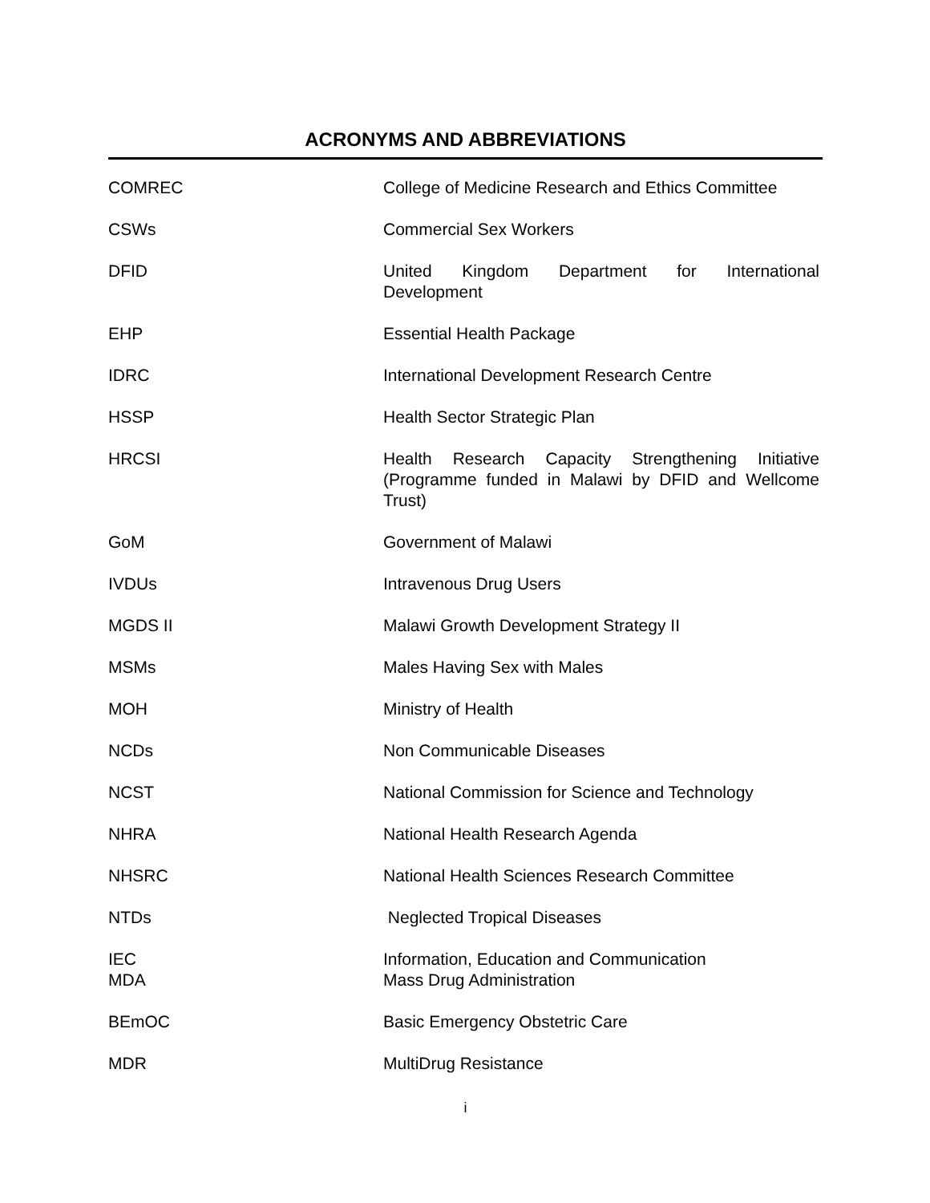ACRONYMS AND ABBREVIATIONS
| COMREC | College of Medicine Research and Ethics Committee |
| CSWs | Commercial Sex Workers |
| DFID | United Kingdom Department for International Development |
| EHP | Essential Health Package |
| IDRC | International Development Research Centre |
| HSSP | Health Sector Strategic Plan |
| HRCSI | Health Research Capacity Strengthening Initiative (Programme funded in Malawi by DFID and Wellcome Trust) |
| GoM | Government of Malawi |
| IVDUs | Intravenous Drug Users |
| MGDS II | Malawi Growth Development Strategy II |
| MSMs | Males Having Sex with Males |
| MOH | Ministry of Health |
| NCDs | Non Communicable Diseases |
| NCST | National Commission for Science and Technology |
| NHRA | National Health Research Agenda |
| NHSRC | National Health Sciences Research Committee |
| NTDs | Neglected Tropical Diseases |
| IEC MDA | Information, Education and Communication Mass Drug Administration |
| BEmOC | Basic Emergency Obstetric Care |
| MDR | MultiDrug Resistance |
i